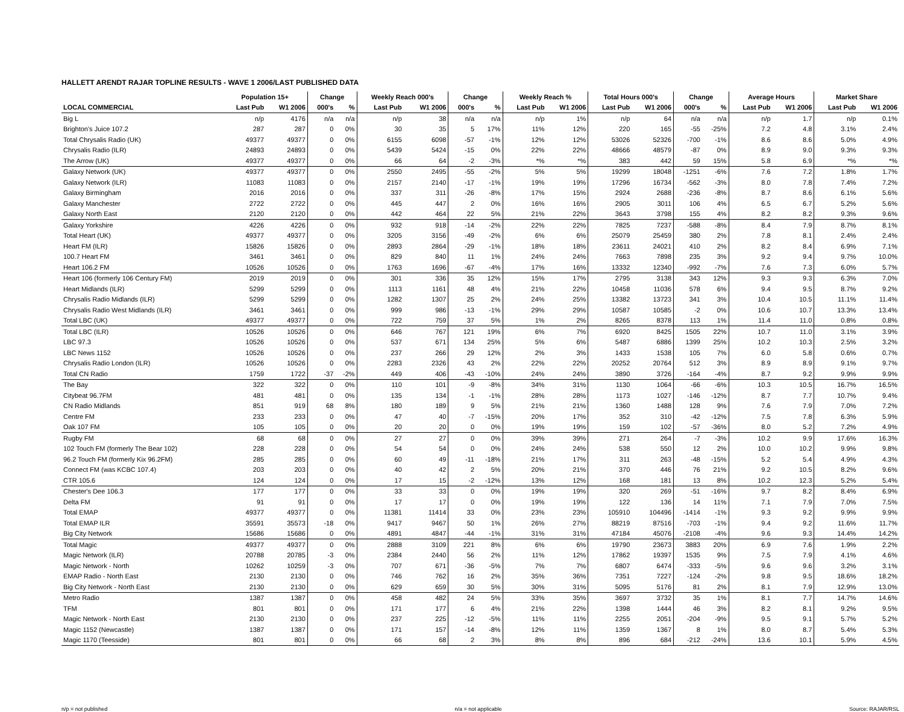HALLETT ARENDT RAJAR TOPLINE RESULTS - WAVE 1 2006/LAST PUBLISHED DATA
| | Population 15+ | | Change | | Weekly Reach 000's | | Change | | Weekly Reach % | | Total Hours 000's | | Change | | Average Hours | | Market Share | |
| --- | --- | --- | --- | --- | --- | --- | --- | --- | --- | --- | --- | --- | --- | --- | --- | --- | --- | --- |
| LOCAL COMMERCIAL | Last Pub | W1 2006 | 000's | % | Last Pub | W1 2006 | 000's | % | Last Pub | W1 2006 | Last Pub | W1 2006 | 000's | % | Last Pub | W1 2006 | Last Pub | W1 2006 |
| Big L | n/p | 4176 | n/a | n/a | n/p | 38 | n/a | n/a | n/p | 1% | n/p | 64 | n/a | n/a | n/p | 1.7 | n/p | 0.1% |
| Brighton's Juice 107.2 | 287 | 287 | 0 | 0% | 30 | 35 | 5 | 17% | 11% | 12% | 220 | 165 | -55 | -25% | 7.2 | 4.8 | 3.1% | 2.4% |
| Total Chrysalis Radio (UK) | 49377 | 49377 | 0 | 0% | 6155 | 6098 | -57 | -1% | 12% | 12% | 53026 | 52326 | -700 | -1% | 8.6 | 8.6 | 5.0% | 4.9% |
| Chrysalis Radio (ILR) | 24893 | 24893 | 0 | 0% | 5439 | 5424 | -15 | 0% | 22% | 22% | 48666 | 48579 | -87 | 0% | 8.9 | 9.0 | 9.3% | 9.3% |
| The Arrow (UK) | 49377 | 49377 | 0 | 0% | 66 | 64 | -2 | -3% | *% | *% | 383 | 442 | 59 | 15% | 5.8 | 6.9 | *% | *% |
| Galaxy Network (UK) | 49377 | 49377 | 0 | 0% | 2550 | 2495 | -55 | -2% | 5% | 5% | 19299 | 18048 | -1251 | -6% | 7.6 | 7.2 | 1.8% | 1.7% |
| Galaxy Network (ILR) | 11083 | 11083 | 0 | 0% | 2157 | 2140 | -17 | -1% | 19% | 19% | 17296 | 16734 | -562 | -3% | 8.0 | 7.8 | 7.4% | 7.2% |
| Galaxy Birmingham | 2016 | 2016 | 0 | 0% | 337 | 311 | -26 | -8% | 17% | 15% | 2924 | 2688 | -236 | -8% | 8.7 | 8.6 | 6.1% | 5.6% |
| Galaxy Manchester | 2722 | 2722 | 0 | 0% | 445 | 447 | 2 | 0% | 16% | 16% | 2905 | 3011 | 106 | 4% | 6.5 | 6.7 | 5.2% | 5.6% |
| Galaxy North East | 2120 | 2120 | 0 | 0% | 442 | 464 | 22 | 5% | 21% | 22% | 3643 | 3798 | 155 | 4% | 8.2 | 8.2 | 9.3% | 9.6% |
| Galaxy Yorkshire | 4226 | 4226 | 0 | 0% | 932 | 918 | -14 | -2% | 22% | 22% | 7825 | 7237 | -588 | -8% | 8.4 | 7.9 | 8.7% | 8.1% |
| Total Heart (UK) | 49377 | 49377 | 0 | 0% | 3205 | 3156 | -49 | -2% | 6% | 6% | 25079 | 25459 | 380 | 2% | 7.8 | 8.1 | 2.4% | 2.4% |
| Heart FM (ILR) | 15826 | 15826 | 0 | 0% | 2893 | 2864 | -29 | -1% | 18% | 18% | 23611 | 24021 | 410 | 2% | 8.2 | 8.4 | 6.9% | 7.1% |
| 100.7 Heart FM | 3461 | 3461 | 0 | 0% | 829 | 840 | 11 | 1% | 24% | 24% | 7663 | 7898 | 235 | 3% | 9.2 | 9.4 | 9.7% | 10.0% |
| Heart 106.2 FM | 10526 | 10526 | 0 | 0% | 1763 | 1696 | -67 | -4% | 17% | 16% | 13332 | 12340 | -992 | -7% | 7.6 | 7.3 | 6.0% | 5.7% |
| Heart 106 (formerly 106 Century FM) | 2019 | 2019 | 0 | 0% | 301 | 336 | 35 | 12% | 15% | 17% | 2795 | 3138 | 343 | 12% | 9.3 | 9.3 | 6.3% | 7.0% |
| Heart Midlands (ILR) | 5299 | 5299 | 0 | 0% | 1113 | 1161 | 48 | 4% | 21% | 22% | 10458 | 11036 | 578 | 6% | 9.4 | 9.5 | 8.7% | 9.2% |
| Chrysalis Radio Midlands (ILR) | 5299 | 5299 | 0 | 0% | 1282 | 1307 | 25 | 2% | 24% | 25% | 13382 | 13723 | 341 | 3% | 10.4 | 10.5 | 11.1% | 11.4% |
| Chrysalis Radio West Midlands (ILR) | 3461 | 3461 | 0 | 0% | 999 | 986 | -13 | -1% | 29% | 29% | 10587 | 10585 | -2 | 0% | 10.6 | 10.7 | 13.3% | 13.4% |
| Total LBC (UK) | 49377 | 49377 | 0 | 0% | 722 | 759 | 37 | 5% | 1% | 2% | 8265 | 8378 | 113 | 1% | 11.4 | 11.0 | 0.8% | 0.8% |
| Total LBC (ILR) | 10526 | 10526 | 0 | 0% | 646 | 767 | 121 | 19% | 6% | 7% | 6920 | 8425 | 1505 | 22% | 10.7 | 11.0 | 3.1% | 3.9% |
| LBC 97.3 | 10526 | 10526 | 0 | 0% | 537 | 671 | 134 | 25% | 5% | 6% | 5487 | 6886 | 1399 | 25% | 10.2 | 10.3 | 2.5% | 3.2% |
| LBC News 1152 | 10526 | 10526 | 0 | 0% | 237 | 266 | 29 | 12% | 2% | 3% | 1433 | 1538 | 105 | 7% | 6.0 | 5.8 | 0.6% | 0.7% |
| Chrysalis Radio London (ILR) | 10526 | 10526 | 0 | 0% | 2283 | 2326 | 43 | 2% | 22% | 22% | 20252 | 20764 | 512 | 3% | 8.9 | 8.9 | 9.1% | 9.7% |
| Total CN Radio | 1759 | 1722 | -37 | -2% | 449 | 406 | -43 | -10% | 24% | 24% | 3890 | 3726 | -164 | -4% | 8.7 | 9.2 | 9.9% | 9.9% |
| The Bay | 322 | 322 | 0 | 0% | 110 | 101 | -9 | -8% | 34% | 31% | 1130 | 1064 | -66 | -6% | 10.3 | 10.5 | 16.7% | 16.5% |
| Citybeat 96.7FM | 481 | 481 | 0 | 0% | 135 | 134 | -1 | -1% | 28% | 28% | 1173 | 1027 | -146 | -12% | 8.7 | 7.7 | 10.7% | 9.4% |
| CN Radio Midlands | 851 | 919 | 68 | 8% | 180 | 189 | 9 | 5% | 21% | 21% | 1360 | 1488 | 128 | 9% | 7.6 | 7.9 | 7.0% | 7.2% |
| Centre FM | 233 | 233 | 0 | 0% | 47 | 40 | -7 | -15% | 20% | 17% | 352 | 310 | -42 | -12% | 7.5 | 7.8 | 6.3% | 5.9% |
| Oak 107 FM | 105 | 105 | 0 | 0% | 20 | 20 | 0 | 0% | 19% | 19% | 159 | 102 | -57 | -36% | 8.0 | 5.2 | 7.2% | 4.9% |
| Rugby FM | 68 | 68 | 0 | 0% | 27 | 27 | 0 | 0% | 39% | 39% | 271 | 264 | -7 | -3% | 10.2 | 9.9 | 17.6% | 16.3% |
| 102 Touch FM (formerly The Bear 102) | 228 | 228 | 0 | 0% | 54 | 54 | 0 | 0% | 24% | 24% | 538 | 550 | 12 | 2% | 10.0 | 10.2 | 9.9% | 9.8% |
| 96.2 Touch FM (formerly Kix 96.2FM) | 285 | 285 | 0 | 0% | 60 | 49 | -11 | -18% | 21% | 17% | 311 | 263 | -48 | -15% | 5.2 | 5.4 | 4.9% | 4.3% |
| Connect FM (was KCBC 107.4) | 203 | 203 | 0 | 0% | 40 | 42 | 2 | 5% | 20% | 21% | 370 | 446 | 76 | 21% | 9.2 | 10.5 | 8.2% | 9.6% |
| CTR 105.6 | 124 | 124 | 0 | 0% | 17 | 15 | -2 | -12% | 13% | 12% | 168 | 181 | 13 | 8% | 10.2 | 12.3 | 5.2% | 5.4% |
| Chester's Dee 106.3 | 177 | 177 | 0 | 0% | 33 | 33 | 0 | 0% | 19% | 19% | 320 | 269 | -51 | -16% | 9.7 | 8.2 | 8.4% | 6.9% |
| Delta FM | 91 | 91 | 0 | 0% | 17 | 17 | 0 | 0% | 19% | 19% | 122 | 136 | 14 | 11% | 7.1 | 7.9 | 7.0% | 7.5% |
| Total EMAP | 49377 | 49377 | 0 | 0% | 11381 | 11414 | 33 | 0% | 23% | 23% | 105910 | 104496 | -1414 | -1% | 9.3 | 9.2 | 9.9% | 9.9% |
| Total EMAP ILR | 35591 | 35573 | -18 | 0% | 9417 | 9467 | 50 | 1% | 26% | 27% | 88219 | 87516 | -703 | -1% | 9.4 | 9.2 | 11.6% | 11.7% |
| Big City Network | 15686 | 15686 | 0 | 0% | 4891 | 4847 | -44 | -1% | 31% | 31% | 47184 | 45076 | -2108 | -4% | 9.6 | 9.3 | 14.4% | 14.2% |
| Total Magic | 49377 | 49377 | 0 | 0% | 2888 | 3109 | 221 | 8% | 6% | 6% | 19790 | 23673 | 3883 | 20% | 6.9 | 7.6 | 1.9% | 2.2% |
| Magic Network (ILR) | 20788 | 20785 | -3 | 0% | 2384 | 2440 | 56 | 2% | 11% | 12% | 17862 | 19397 | 1535 | 9% | 7.5 | 7.9 | 4.1% | 4.6% |
| Magic Network - North | 10262 | 10259 | -3 | 0% | 707 | 671 | -36 | -5% | 7% | 7% | 6807 | 6474 | -333 | -5% | 9.6 | 9.6 | 3.2% | 3.1% |
| EMAP Radio - North East | 2130 | 2130 | 0 | 0% | 746 | 762 | 16 | 2% | 35% | 36% | 7351 | 7227 | -124 | -2% | 9.8 | 9.5 | 18.6% | 18.2% |
| Big City Network - North East | 2130 | 2130 | 0 | 0% | 629 | 659 | 30 | 5% | 30% | 31% | 5095 | 5176 | 81 | 2% | 8.1 | 7.9 | 12.9% | 13.0% |
| Metro Radio | 1387 | 1387 | 0 | 0% | 458 | 482 | 24 | 5% | 33% | 35% | 3697 | 3732 | 35 | 1% | 8.1 | 7.7 | 14.7% | 14.6% |
| TFM | 801 | 801 | 0 | 0% | 171 | 177 | 6 | 4% | 21% | 22% | 1398 | 1444 | 46 | 3% | 8.2 | 8.1 | 9.2% | 9.5% |
| Magic Network - North East | 2130 | 2130 | 0 | 0% | 237 | 225 | -12 | -5% | 11% | 11% | 2255 | 2051 | -204 | -9% | 9.5 | 9.1 | 5.7% | 5.2% |
| Magic 1152 (Newcastle) | 1387 | 1387 | 0 | 0% | 171 | 157 | -14 | -8% | 12% | 11% | 1359 | 1367 | 8 | 1% | 8.0 | 8.7 | 5.4% | 5.3% |
| Magic 1170 (Teesside) | 801 | 801 | 0 | 0% | 66 | 68 | 2 | 3% | 8% | 8% | 896 | 684 | -212 | -24% | 13.6 | 10.1 | 5.9% | 4.5% |
n/p = not published n/a = not applicable Source: RAJAR/RSL